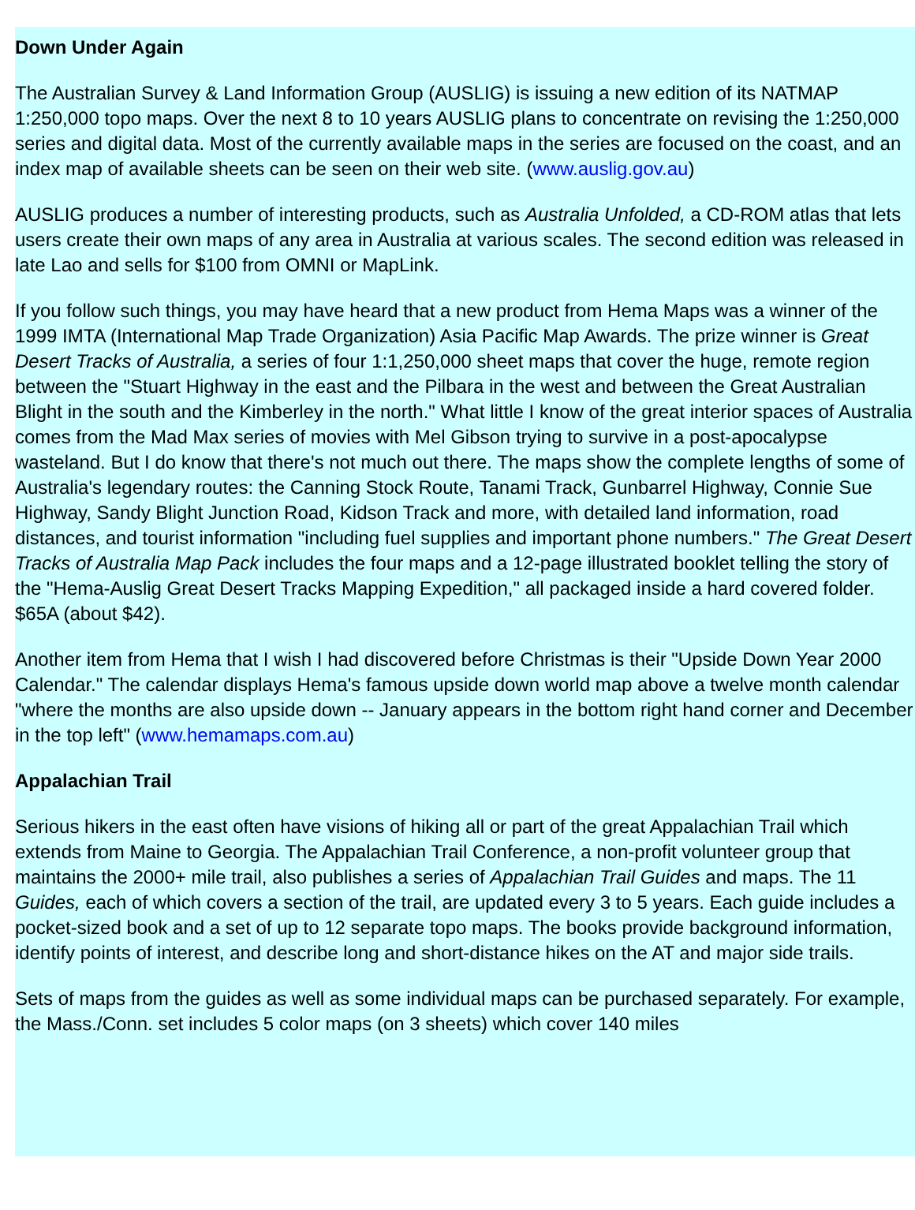Down Under Again
The Australian Survey & Land Information Group (AUSLIG) is issuing a new edition of its NATMAP 1:250,000 topo maps. Over the next 8 to 10 years AUSLIG plans to concentrate on revising the 1:250,000 series and digital data. Most of the currently available maps in the series are focused on the coast, and an index map of available sheets can be seen on their web site. (www.auslig.gov.au)
AUSLIG produces a number of interesting products, such as Australia Unfolded, a CD-ROM atlas that lets users create their own maps of any area in Australia at various scales. The second edition was released in late Lao and sells for $100 from OMNI or MapLink.
If you follow such things, you may have heard that a new product from Hema Maps was a winner of the 1999 IMTA (International Map Trade Organization) Asia Pacific Map Awards. The prize winner is Great Desert Tracks of Australia, a series of four 1:1,250,000 sheet maps that cover the huge, remote region between the "Stuart Highway in the east and the Pilbara in the west and between the Great Australian Blight in the south and the Kimberley in the north." What little I know of the great interior spaces of Australia comes from the Mad Max series of movies with Mel Gibson trying to survive in a post-apocalypse wasteland. But I do know that there's not much out there. The maps show the complete lengths of some of Australia's legendary routes: the Canning Stock Route, Tanami Track, Gunbarrel Highway, Connie Sue Highway, Sandy Blight Junction Road, Kidson Track and more, with detailed land information, road distances, and tourist information "including fuel supplies and important phone numbers." The Great Desert Tracks of Australia Map Pack includes the four maps and a 12-page illustrated booklet telling the story of the "Hema-Auslig Great Desert Tracks Mapping Expedition," all packaged inside a hard covered folder. $65A (about $42).
Another item from Hema that I wish I had discovered before Christmas is their "Upside Down Year 2000 Calendar." The calendar displays Hema's famous upside down world map above a twelve month calendar "where the months are also upside down -- January appears in the bottom right hand corner and December in the top left" (www.hemamaps.com.au)
Appalachian Trail
Serious hikers in the east often have visions of hiking all or part of the great Appalachian Trail which extends from Maine to Georgia. The Appalachian Trail Conference, a non-profit volunteer group that maintains the 2000+ mile trail, also publishes a series of Appalachian Trail Guides and maps. The 11 Guides, each of which covers a section of the trail, are updated every 3 to 5 years. Each guide includes a pocket-sized book and a set of up to 12 separate topo maps. The books provide background information, identify points of interest, and describe long and short-distance hikes on the AT and major side trails.
Sets of maps from the guides as well as some individual maps can be purchased separately. For example, the Mass./Conn. set includes 5 color maps (on 3 sheets) which cover 140 miles